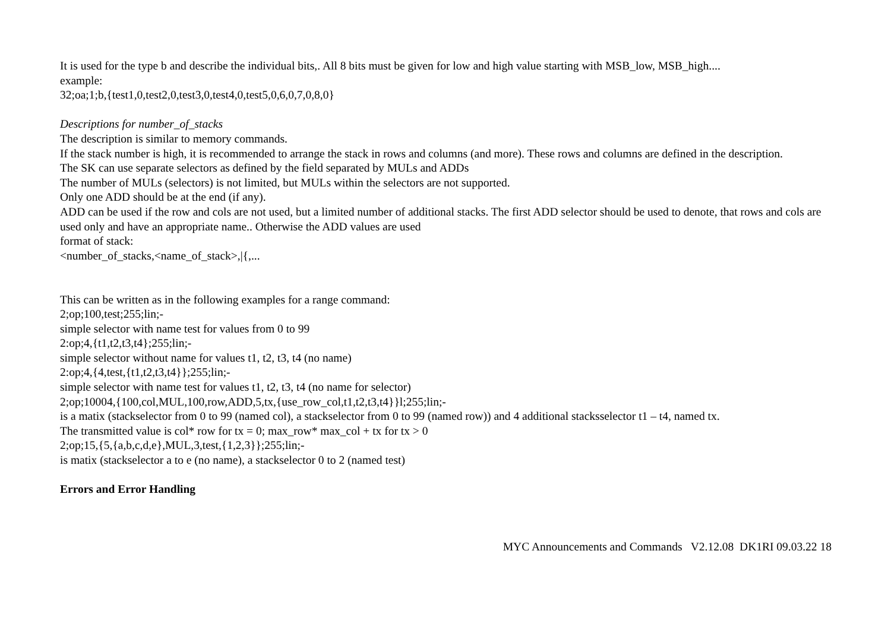It is used for the type b and describe the individual bits,. All 8 bits must be given for low and high value starting with MSB_low, MSB_high....
example:
32;oa;1;b,{test1,0,test2,0,test3,0,test4,0,test5,0,6,0,7,0,8,0}
Descriptions for number_of_stacks
The description is similar to memory commands.
If the stack number is high, it is recommended to arrange the stack in rows and columns (and more). These rows and columns are defined in the description.
The SK can use separate selectors as defined by the field separated by MULs and ADDs
The number of MULs (selectors) is not limited, but MULs within the selectors are not supported.
Only one ADD should be at the end (if any).
ADD can be used if the row and cols are not used, but a limited number of additional stacks. The first ADD selector should be used to denote, that rows and cols are used only and have an appropriate name.. Otherwise the ADD values are used
format of stack:
<number_of_stacks,<name_of_stack>,|{,...
This can be written as in the following examples for a range command:
2;op;100,test;255;lin;-
simple selector with name test for values from 0 to 99
2:op;4,{t1,t2,t3,t4};255;lin;-
simple selector without name for values t1, t2, t3, t4 (no name)
2:op;4,{4,test,{t1,t2,t3,t4}};255;lin;-
simple selector with name test for values t1, t2, t3, t4 (no name for selector)
2;op;10004,{100,col,MUL,100,row,ADD,5,tx,{use_row_col,t1,t2,t3,t4}}l;255;lin;-
is a matix (stackselector from 0 to 99 (named col), a stackselector from 0 to 99 (named row)) and 4 additional stacksselector t1 – t4, named tx.
The transmitted value is col* row for tx = 0; max_row* max_col + tx for tx > 0
2;op;15,{5,{a,b,c,d,e},MUL,3,test,{1,2,3}};255;lin;-
is matix (stackselector a to e (no name), a stackselector 0 to 2 (named test)
Errors and Error Handling
MYC Announcements and Commands V2.12.08 DK1RI 09.03.22 18